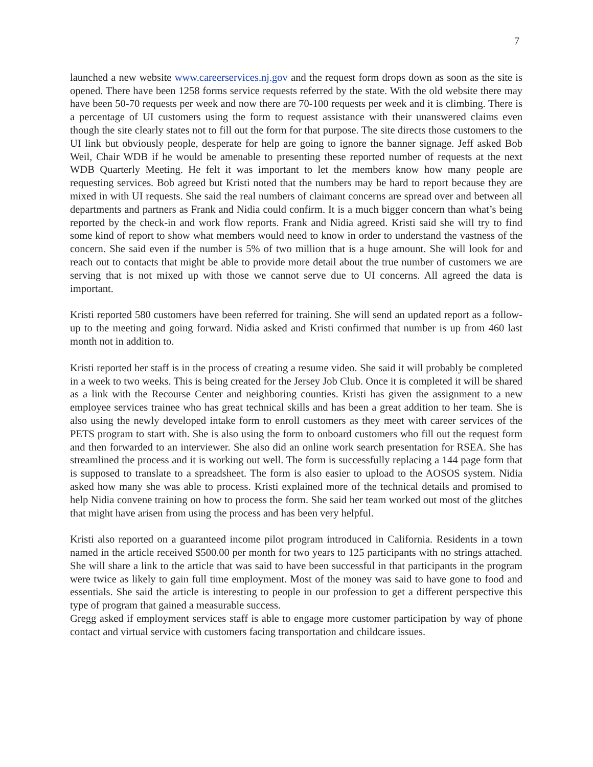7
launched a new website www.careerservices.nj.gov and the request form drops down as soon as the site is opened. There have been 1258 forms service requests referred by the state. With the old website there may have been 50-70 requests per week and now there are 70-100 requests per week and it is climbing. There is a percentage of UI customers using the form to request assistance with their unanswered claims even though the site clearly states not to fill out the form for that purpose. The site directs those customers to the UI link but obviously people, desperate for help are going to ignore the banner signage. Jeff asked Bob Weil, Chair WDB if he would be amenable to presenting these reported number of requests at the next WDB Quarterly Meeting. He felt it was important to let the members know how many people are requesting services. Bob agreed but Kristi noted that the numbers may be hard to report because they are mixed in with UI requests. She said the real numbers of claimant concerns are spread over and between all departments and partners as Frank and Nidia could confirm. It is a much bigger concern than what’s being reported by the check-in and work flow reports. Frank and Nidia agreed. Kristi said she will try to find some kind of report to show what members would need to know in order to understand the vastness of the concern. She said even if the number is 5% of two million that is a huge amount. She will look for and reach out to contacts that might be able to provide more detail about the true number of customers we are serving that is not mixed up with those we cannot serve due to UI concerns. All agreed the data is important.
Kristi reported 580 customers have been referred for training. She will send an updated report as a follow-up to the meeting and going forward. Nidia asked and Kristi confirmed that number is up from 460 last month not in addition to.
Kristi reported her staff is in the process of creating a resume video. She said it will probably be completed in a week to two weeks. This is being created for the Jersey Job Club. Once it is completed it will be shared as a link with the Recourse Center and neighboring counties. Kristi has given the assignment to a new employee services trainee who has great technical skills and has been a great addition to her team. She is also using the newly developed intake form to enroll customers as they meet with career services of the PETS program to start with. She is also using the form to onboard customers who fill out the request form and then forwarded to an interviewer. She also did an online work search presentation for RSEA. She has streamlined the process and it is working out well. The form is successfully replacing a 144 page form that is supposed to translate to a spreadsheet. The form is also easier to upload to the AOSOS system. Nidia asked how many she was able to process. Kristi explained more of the technical details and promised to help Nidia convene training on how to process the form. She said her team worked out most of the glitches that might have arisen from using the process and has been very helpful.
Kristi also reported on a guaranteed income pilot program introduced in California. Residents in a town named in the article received $500.00 per month for two years to 125 participants with no strings attached. She will share a link to the article that was said to have been successful in that participants in the program were twice as likely to gain full time employment. Most of the money was said to have gone to food and essentials. She said the article is interesting to people in our profession to get a different perspective this type of program that gained a measurable success.
Gregg asked if employment services staff is able to engage more customer participation by way of phone contact and virtual service with customers facing transportation and childcare issues.